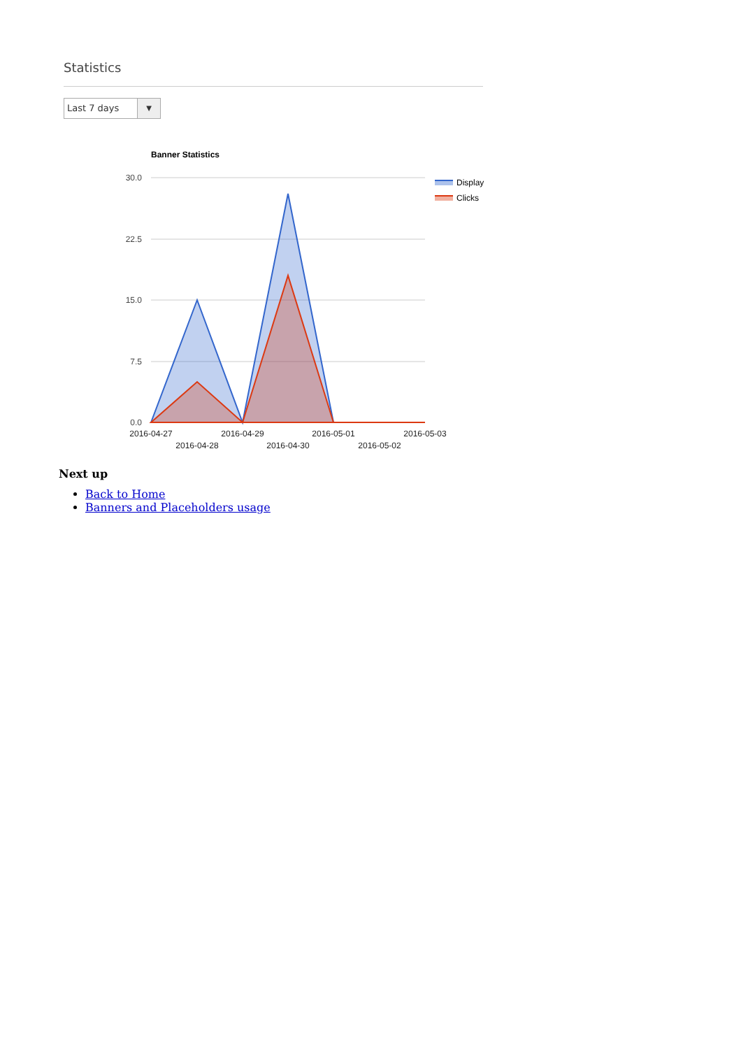Statistics
Last 7 days ▼
Banner Statistics
30.0
22.5
15.0
7.5
0.0
2016-04-27
2016-04-29
2016-05-01
2016-05-03
2016-04-28
2016-04-30
2016-05-02
Display
Clicks
Next up
Back to Home
Banners and Placeholders usage